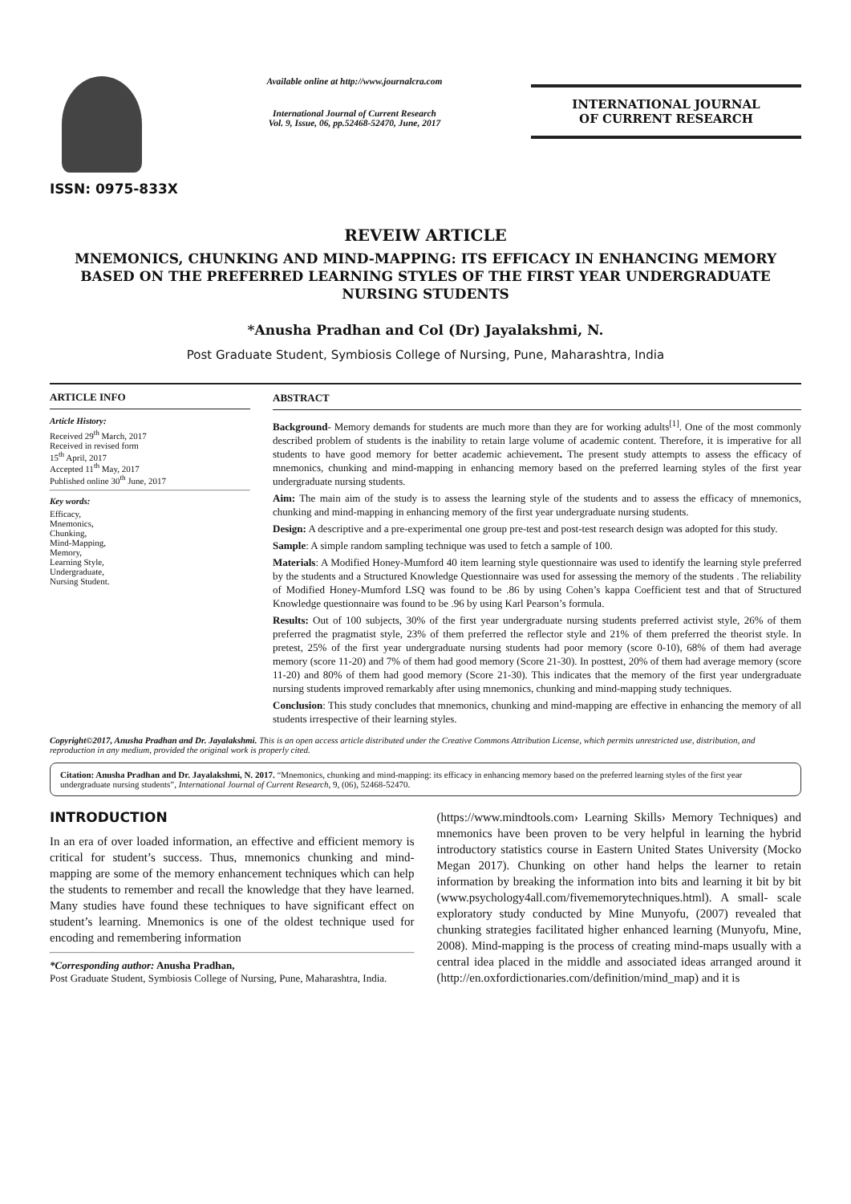ISSN: 0975-833X
Available online at http://www.journalcra.com
International Journal of Current Research
Vol. 9, Issue, 06, pp.52468-52470, June, 2017
INTERNATIONAL JOURNAL
OF CURRENT RESEARCH
REVEIW ARTICLE
MNEMONICS, CHUNKING AND MIND-MAPPING: ITS EFFICACY IN ENHANCING MEMORY BASED ON THE PREFERRED LEARNING STYLES OF THE FIRST YEAR UNDERGRADUATE NURSING STUDENTS
*Anusha Pradhan and Col (Dr) Jayalakshmi, N.
Post Graduate Student, Symbiosis College of Nursing, Pune, Maharashtra, India
ARTICLE INFO
Article History:
Received 29<sup>th</sup> March, 2017
Received in revised form
15<sup>th</sup> April, 2017
Accepted 11<sup>th</sup> May, 2017
Published online 30<sup>th</sup> June, 2017
Key words:
Efficacy,
Mnemonics,
Chunking,
Mind-Mapping,
Memory,
Learning Style,
Undergraduate,
Nursing Student.
ABSTRACT
Background- Memory demands for students are much more than they are for working adults<sup>[1]</sup>. One of the most commonly described problem of students is the inability to retain large volume of academic content. Therefore, it is imperative for all students to have good memory for better academic achievement. The present study attempts to assess the efficacy of mnemonics, chunking and mind-mapping in enhancing memory based on the preferred learning styles of the first year undergraduate nursing students.
Aim: The main aim of the study is to assess the learning style of the students and to assess the efficacy of mnemonics, chunking and mind-mapping in enhancing memory of the first year undergraduate nursing students.
Design: A descriptive and a pre-experimental one group pre-test and post-test research design was adopted for this study.
Sample: A simple random sampling technique was used to fetch a sample of 100.
Materials: A Modified Honey-Mumford 40 item learning style questionnaire was used to identify the learning style preferred by the students and a Structured Knowledge Questionnaire was used for assessing the memory of the students . The reliability of Modified Honey-Mumford LSQ was found to be .86 by using Cohen’s kappa Coefficient test and that of Structured Knowledge questionnaire was found to be .96 by using Karl Pearson’s formula.
Results: Out of 100 subjects, 30% of the first year undergraduate nursing students preferred activist style, 26% of them preferred the pragmatist style, 23% of them preferred the reflector style and 21% of them preferred the theorist style. In pretest, 25% of the first year undergraduate nursing students had poor memory (score 0-10), 68% of them had average memory (score 11-20) and 7% of them had good memory (Score 21-30). In posttest, 20% of them had average memory (score 11-20) and 80% of them had good memory (Score 21-30). This indicates that the memory of the first year undergraduate nursing students improved remarkably after using mnemonics, chunking and mind-mapping study techniques.
Conclusion: This study concludes that mnemonics, chunking and mind-mapping are effective in enhancing the memory of all students irrespective of their learning styles.
Copyright©2017, Anusha Pradhan and Dr. Jayalakshmi. This is an open access article distributed under the Creative Commons Attribution License, which permits unrestricted use, distribution, and reproduction in any medium, provided the original work is properly cited.
Citation: Anusha Pradhan and Dr. Jayalakshmi, N. 2017. “Mnemonics, chunking and mind-mapping: its efficacy in enhancing memory based on the preferred learning styles of the first year undergraduate nursing students”, International Journal of Current Research, 9, (06), 52468-52470.
INTRODUCTION
In an era of over loaded information, an effective and efficient memory is critical for student’s success. Thus, mnemonics chunking and mind-mapping are some of the memory enhancement techniques which can help the students to remember and recall the knowledge that they have learned. Many studies have found these techniques to have significant effect on student’s learning. Mnemonics is one of the oldest technique used for encoding and remembering information
*Corresponding author: Anusha Pradhan,
Post Graduate Student, Symbiosis College of Nursing, Pune, Maharashtra, India.
(https://www.mindtools.com› Learning Skills› Memory Techniques) and mnemonics have been proven to be very helpful in learning the hybrid introductory statistics course in Eastern United States University (Mocko Megan 2017). Chunking on other hand helps the learner to retain information by breaking the information into bits and learning it bit by bit (www.psychology4all.com/fivememorytechniques.html). A small- scale exploratory study conducted by Mine Munyofu, (2007) revealed that chunking strategies facilitated higher enhanced learning (Munyofu, Mine, 2008). Mind-mapping is the process of creating mind-maps usually with a central idea placed in the middle and associated ideas arranged around it (http://en.oxfordictionaries.com/definition/mind_map) and it is